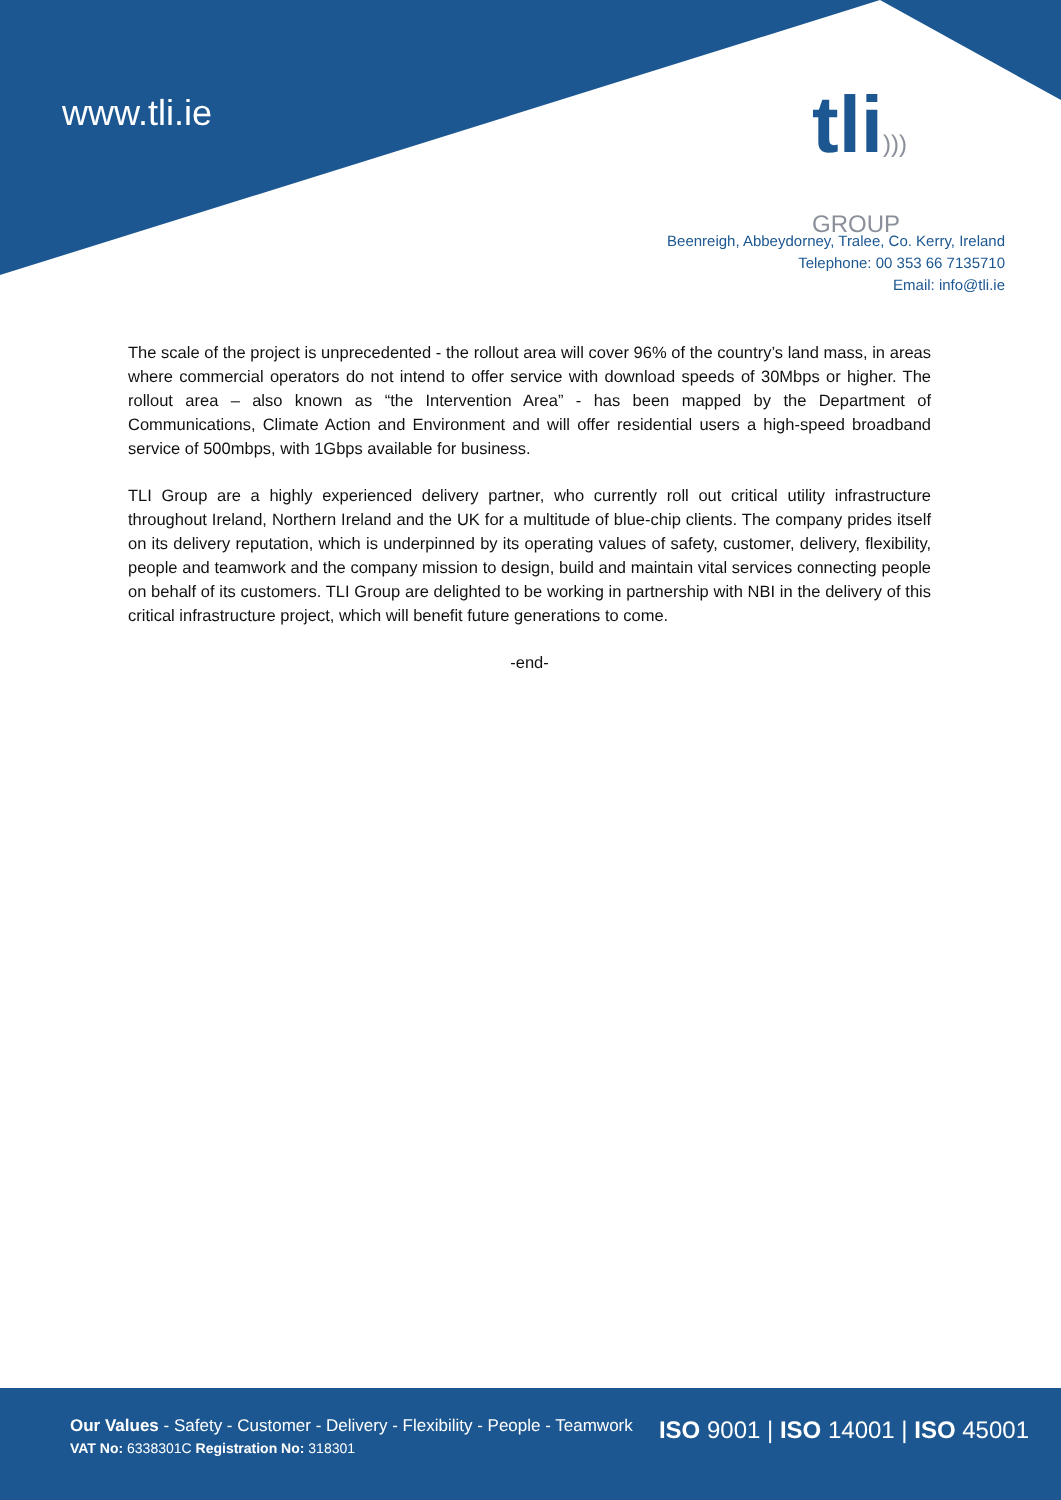www.tli.ie
tli)))
GROUP
Beenreigh, Abbeydorney, Tralee, Co. Kerry, Ireland
Telephone: 00 353 66 7135710
Email: info@tli.ie
The scale of the project is unprecedented - the rollout area will cover 96% of the country’s land mass, in areas where commercial operators do not intend to offer service with download speeds of 30Mbps or higher. The rollout area – also known as “the Intervention Area” - has been mapped by the Department of Communications, Climate Action and Environment and will offer residential users a high-speed broadband service of 500mbps, with 1Gbps available for business.
TLI Group are a highly experienced delivery partner, who currently roll out critical utility infrastructure throughout Ireland, Northern Ireland and the UK for a multitude of blue-chip clients. The company prides itself on its delivery reputation, which is underpinned by its operating values of safety, customer, delivery, flexibility, people and teamwork and the company mission to design, build and maintain vital services connecting people on behalf of its customers. TLI Group are delighted to be working in partnership with NBI in the delivery of this critical infrastructure project, which will benefit future generations to come.
-end-
Our Values - Safety - Customer - Delivery - Flexibility - People - Teamwork
VAT No: 6338301C Registration No: 318301
ISO 9001 | ISO 14001 | ISO 45001